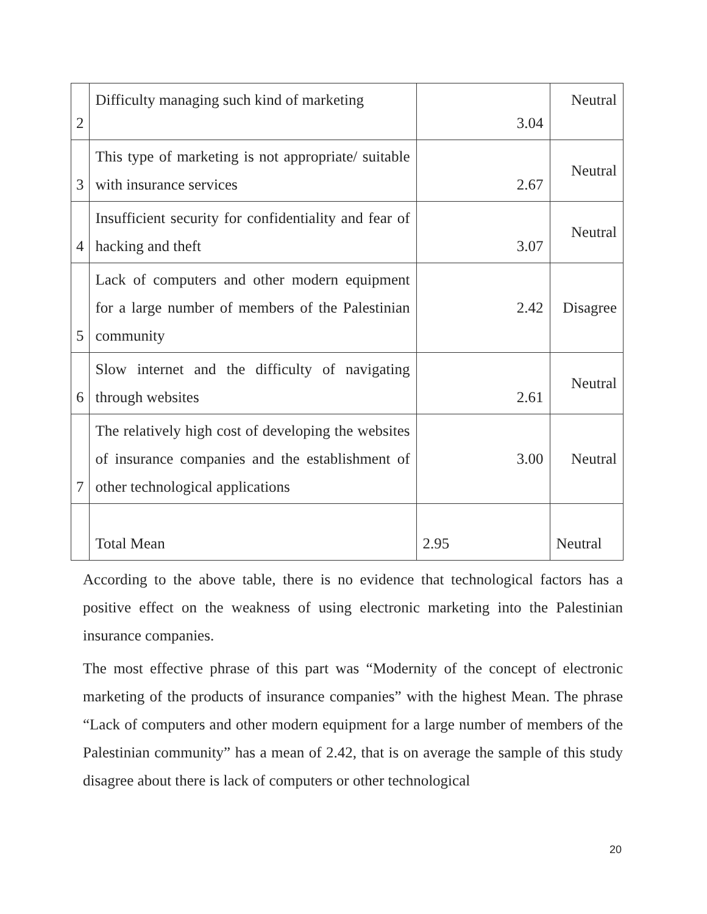| 2 | Difficulty managing such kind of marketing | 3.04 | Neutral |
| 3 | This type of marketing is not appropriate/ suitable with insurance services | 2.67 | Neutral |
| 4 | Insufficient security for confidentiality and fear of hacking and theft | 3.07 | Neutral |
| 5 | Lack of computers and other modern equipment for a large number of members of the Palestinian community | 2.42 | Disagree |
| 6 | Slow internet and the difficulty of navigating through websites | 2.61 | Neutral |
| 7 | The relatively high cost of developing the websites of insurance companies and the establishment of other technological applications | 3.00 | Neutral |
| | Total Mean | 2.95 | Neutral |
According to the above table, there is no evidence that technological factors has a positive effect on the weakness of using electronic marketing into the Palestinian insurance companies.
The most effective phrase of this part was “Modernity of the concept of electronic marketing of the products of insurance companies” with the highest Mean. The phrase “Lack of computers and other modern equipment for a large number of members of the Palestinian community” has a mean of 2.42, that is on average the sample of this study disagree about there is lack of computers or other technological
20